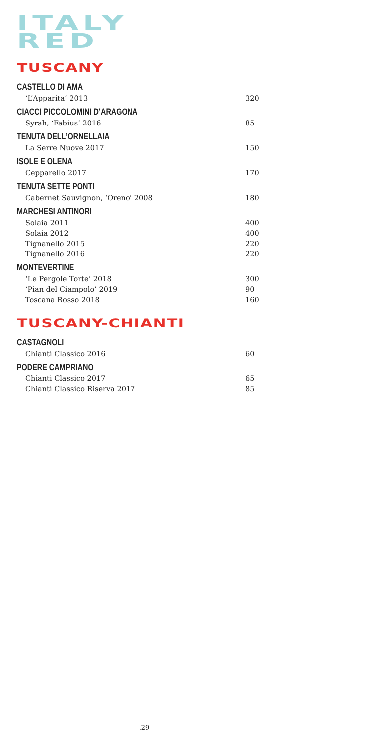ITALY
RED
TUSCANY
CASTELLO DI AMA
‘L’Apparita’ 2013 320
CIACCI PICCOLOMINI D’ARAGONA
Syrah, ‘Fabius’ 2016 85
TENUTA DELL’ORNELLAIA
La Serre Nuove 2017 150
ISOLE E OLENA
Cepparello 2017 170
TENUTA SETTE PONTI
Cabernet Sauvignon, ‘Oreno’ 2008 180
MARCHESI ANTINORI
Solaia 2011 400
Solaia 2012 400
Tignanello 2015 220
Tignanello 2016 220
MONTEVERTINE
‘Le Pergole Torte’ 2018 300
‘Pian del Ciampolo’ 2019 90
Toscana Rosso 2018 160
TUSCANY-CHIANTI
CASTAGNOLI
Chianti Classico 2016 60
PODERE CAMPRIANO
Chianti Classico 2017 65
Chianti Classico Riserva 2017 85
.29